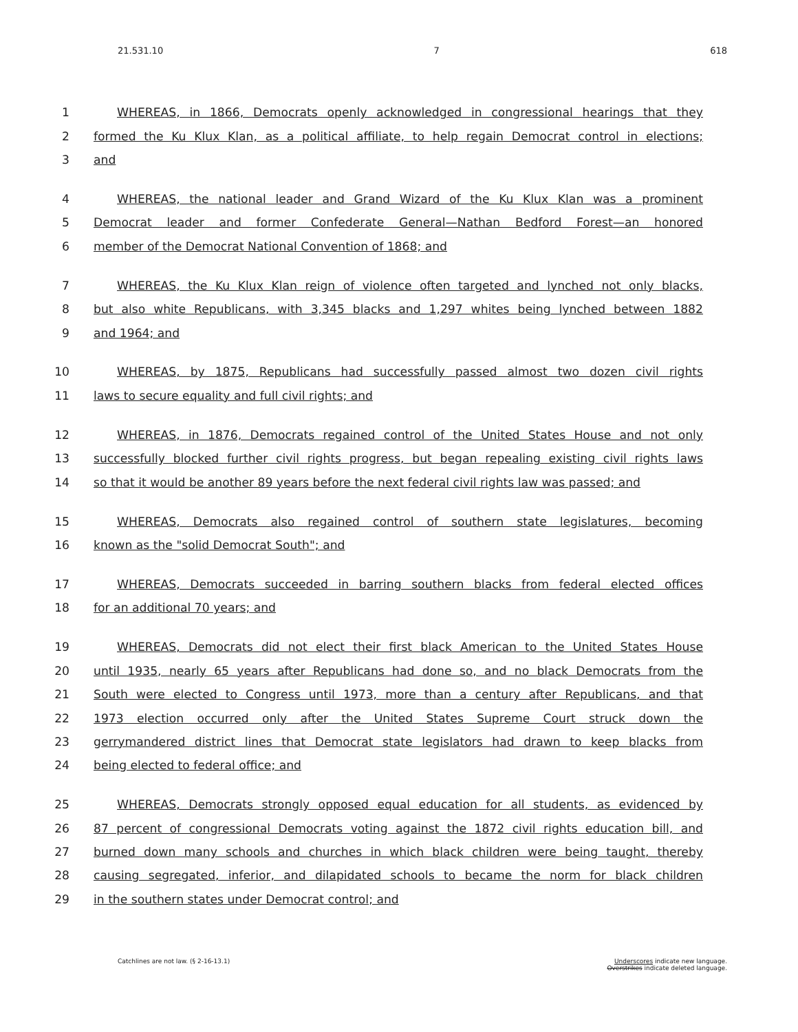21.531.10 7 618
1 WHEREAS, in 1866, Democrats openly acknowledged in congressional hearings that they
2 formed the Ku Klux Klan, as a political affiliate, to help regain Democrat control in elections;
3 and
4 WHEREAS, the national leader and Grand Wizard of the Ku Klux Klan was a prominent
5 Democrat leader and former Confederate General—Nathan Bedford Forest—an honored
6 member of the Democrat National Convention of 1868; and
7 WHEREAS, the Ku Klux Klan reign of violence often targeted and lynched not only blacks,
8 but also white Republicans, with 3,345 blacks and 1,297 whites being lynched between 1882
9 and 1964; and
10 WHEREAS, by 1875, Republicans had successfully passed almost two dozen civil rights
11 laws to secure equality and full civil rights; and
12 WHEREAS, in 1876, Democrats regained control of the United States House and not only
13 successfully blocked further civil rights progress, but began repealing existing civil rights laws
14 so that it would be another 89 years before the next federal civil rights law was passed; and
15 WHEREAS, Democrats also regained control of southern state legislatures, becoming
16 known as the "solid Democrat South"; and
17 WHEREAS, Democrats succeeded in barring southern blacks from federal elected offices
18 for an additional 70 years; and
19 WHEREAS, Democrats did not elect their first black American to the United States House
20 until 1935, nearly 65 years after Republicans had done so, and no black Democrats from the
21 South were elected to Congress until 1973, more than a century after Republicans, and that
22 1973 election occurred only after the United States Supreme Court struck down the
23 gerrymandered district lines that Democrat state legislators had drawn to keep blacks from
24 being elected to federal office; and
25 WHEREAS, Democrats strongly opposed equal education for all students, as evidenced by
26 87 percent of congressional Democrats voting against the 1872 civil rights education bill, and
27 burned down many schools and churches in which black children were being taught, thereby
28 causing segregated, inferior, and dilapidated schools to became the norm for black children
29 in the southern states under Democrat control; and
Catchlines are not law. (§ 2-16-13.1) Underscores indicate new language.
Overstrikes indicate deleted language.